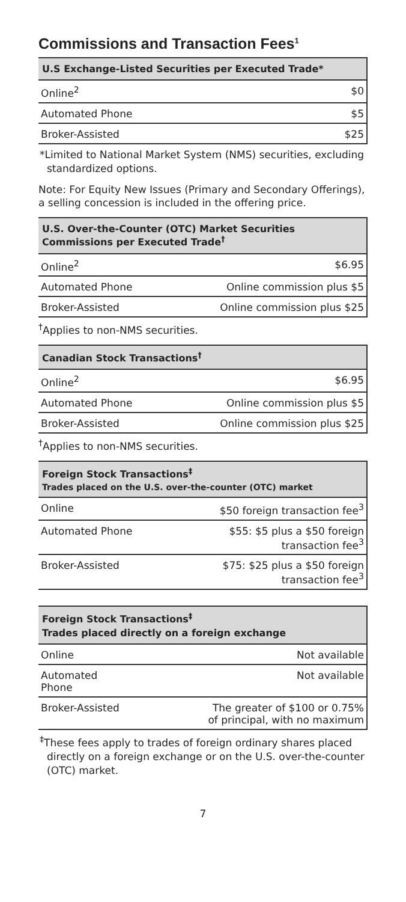Commissions and Transaction Fees<sup>1</sup>
| U.S Exchange-Listed Securities per Executed Trade* | |
| --- | --- |
| Online<sup>2</sup> | $0 |
| Automated Phone | $5 |
| Broker-Assisted | $25 |
*Limited to National Market System (NMS) securities, excluding standardized options.
Note: For Equity New Issues (Primary and Secondary Offerings), a selling concession is included in the offering price.
| U.S. Over-the-Counter (OTC) Market Securities Commissions per Executed Trade<sup>†</sup> | |
| --- | --- |
| Online<sup>2</sup> | $6.95 |
| Automated Phone | Online commission plus $5 |
| Broker-Assisted | Online commission plus $25 |
<sup>†</sup> Applies to non-NMS securities.
| Canadian Stock Transactions<sup>†</sup> | |
| --- | --- |
| Online<sup>2</sup> | $6.95 |
| Automated Phone | Online commission plus $5 |
| Broker-Assisted | Online commission plus $25 |
<sup>†</sup> Applies to non-NMS securities.
| Foreign Stock Transactions<sup>‡</sup> Trades placed on the U.S. over-the-counter (OTC) market | |
| --- | --- |
| Online | $50 foreign transaction fee<sup>3</sup> |
| Automated Phone | $55: $5 plus a $50 foreign transaction fee<sup>3</sup> |
| Broker-Assisted | $75: $25 plus a $50 foreign transaction fee<sup>3</sup> |
| Foreign Stock Transactions<sup>‡</sup> Trades placed directly on a foreign exchange | |
| --- | --- |
| Online | Not available |
| Automated Phone | Not available |
| Broker-Assisted | The greater of $100 or 0.75% of principal, with no maximum |
<sup>‡</sup> These fees apply to trades of foreign ordinary shares placed directly on a foreign exchange or on the U.S. over-the-counter (OTC) market.
7